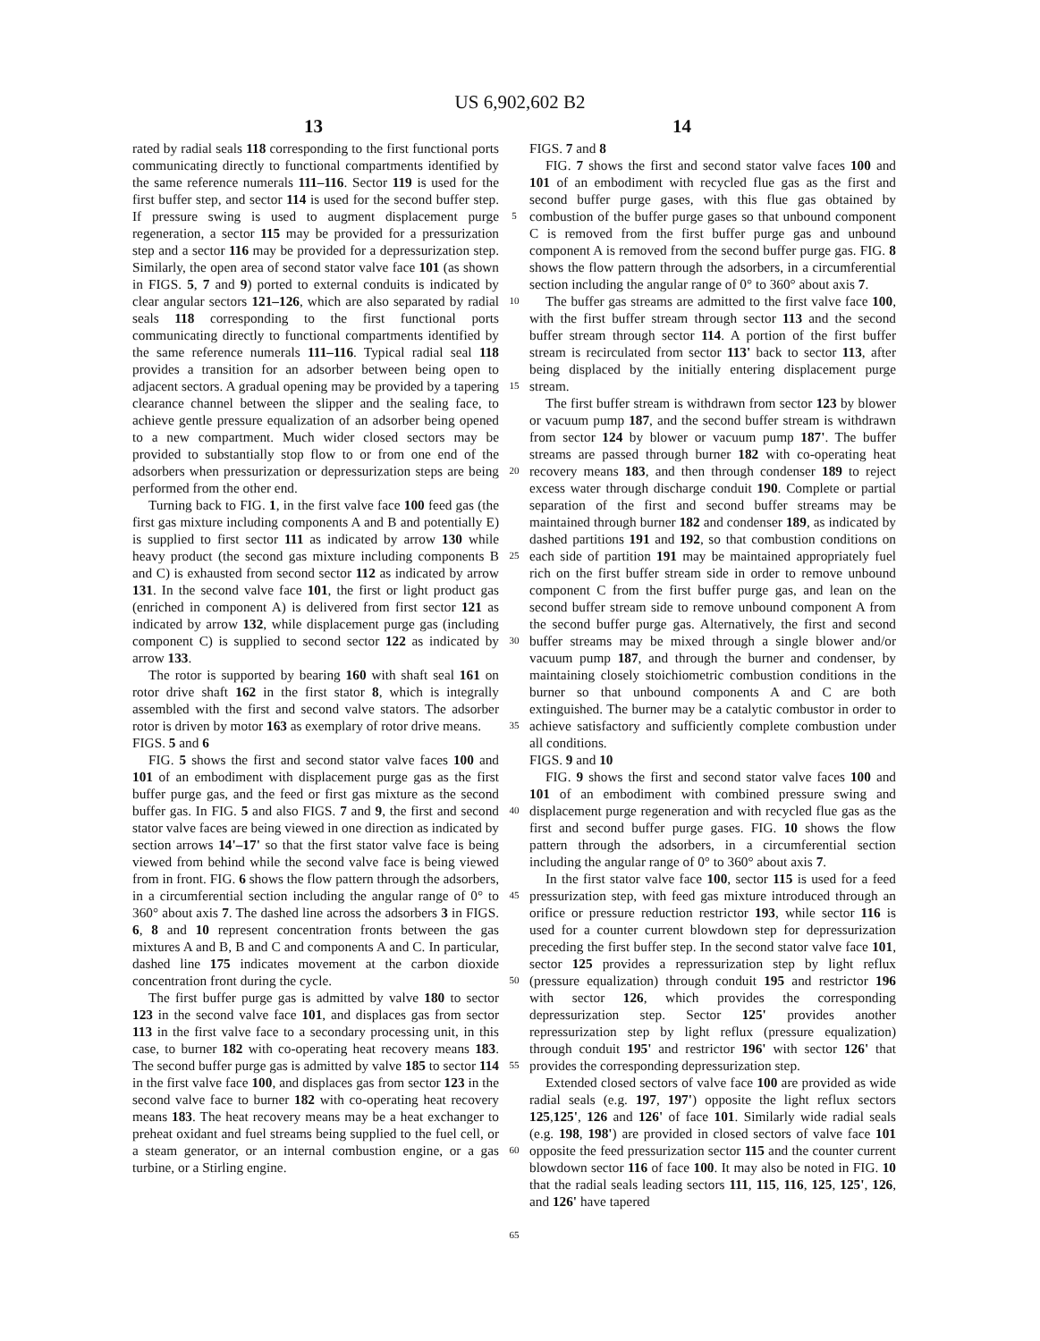US 6,902,602 B2
13 14
rated by radial seals 118 corresponding to the first functional ports communicating directly to functional compartments identified by the same reference numerals 111–116. Sector 119 is used for the first buffer step, and sector 114 is used for the second buffer step. If pressure swing is used to augment displacement purge regeneration, a sector 115 may be provided for a pressurization step and a sector 116 may be provided for a depressurization step. Similarly, the open area of second stator valve face 101 (as shown in FIGS. 5, 7 and 9) ported to external conduits is indicated by clear angular sectors 121–126, which are also separated by radial seals 118 corresponding to the first functional ports communicating directly to functional compartments identified by the same reference numerals 111–116. Typical radial seal 118 provides a transition for an adsorber between being open to adjacent sectors. A gradual opening may be provided by a tapering clearance channel between the slipper and the sealing face, to achieve gentle pressure equalization of an adsorber being opened to a new compartment. Much wider closed sectors may be provided to substantially stop flow to or from one end of the adsorbers when pressurization or depressurization steps are being performed from the other end.
Turning back to FIG. 1, in the first valve face 100 feed gas (the first gas mixture including components A and B and potentially E) is supplied to first sector 111 as indicated by arrow 130 while heavy product (the second gas mixture including components B and C) is exhausted from second sector 112 as indicated by arrow 131. In the second valve face 101, the first or light product gas (enriched in component A) is delivered from first sector 121 as indicated by arrow 132, while displacement purge gas (including component C) is supplied to second sector 122 as indicated by arrow 133.
The rotor is supported by bearing 160 with shaft seal 161 on rotor drive shaft 162 in the first stator 8, which is integrally assembled with the first and second valve stators. The adsorber rotor is driven by motor 163 as exemplary of rotor drive means.
FIGS. 5 and 6
FIG. 5 shows the first and second stator valve faces 100 and 101 of an embodiment with displacement purge gas as the first buffer purge gas, and the feed or first gas mixture as the second buffer gas. In FIG. 5 and also FIGS. 7 and 9, the first and second stator valve faces are being viewed in one direction as indicated by section arrows 14'–17' so that the first stator valve face is being viewed from behind while the second valve face is being viewed from in front. FIG. 6 shows the flow pattern through the adsorbers, in a circumferential section including the angular range of 0° to 360° about axis 7. The dashed line across the adsorbers 3 in FIGS. 6, 8 and 10 represent concentration fronts between the gas mixtures A and B, B and C and components A and C. In particular, dashed line 175 indicates movement at the carbon dioxide concentration front during the cycle.
The first buffer purge gas is admitted by valve 180 to sector 123 in the second valve face 101, and displaces gas from sector 113 in the first valve face to a secondary processing unit, in this case, to burner 182 with co-operating heat recovery means 183. The second buffer purge gas is admitted by valve 185 to sector 114 in the first valve face 100, and displaces gas from sector 123 in the second valve face to burner 182 with co-operating heat recovery means 183. The heat recovery means may be a heat exchanger to preheat oxidant and fuel streams being supplied to the fuel cell, or a steam generator, or an internal combustion engine, or a gas turbine, or a Stirling engine.
5
10
15
20
25
30
35
40
45
50
55
60
65
FIGS. 7 and 8
FIG. 7 shows the first and second stator valve faces 100 and 101 of an embodiment with recycled flue gas as the first and second buffer purge gases, with this flue gas obtained by combustion of the buffer purge gases so that unbound component C is removed from the first buffer purge gas and unbound component A is removed from the second buffer purge gas. FIG. 8 shows the flow pattern through the adsorbers, in a circumferential section including the angular range of 0° to 360° about axis 7.
The buffer gas streams are admitted to the first valve face 100, with the first buffer stream through sector 113 and the second buffer stream through sector 114. A portion of the first buffer stream is recirculated from sector 113' back to sector 113, after being displaced by the initially entering displacement purge stream.
The first buffer stream is withdrawn from sector 123 by blower or vacuum pump 187, and the second buffer stream is withdrawn from sector 124 by blower or vacuum pump 187'. The buffer streams are passed through burner 182 with co-operating heat recovery means 183, and then through condenser 189 to reject excess water through discharge conduit 190. Complete or partial separation of the first and second buffer streams may be maintained through burner 182 and condenser 189, as indicated by dashed partitions 191 and 192, so that combustion conditions on each side of partition 191 may be maintained appropriately fuel rich on the first buffer stream side in order to remove unbound component C from the first buffer purge gas, and lean on the second buffer stream side to remove unbound component A from the second buffer purge gas. Alternatively, the first and second buffer streams may be mixed through a single blower and/or vacuum pump 187, and through the burner and condenser, by maintaining closely stoichiometric combustion conditions in the burner so that unbound components A and C are both extinguished. The burner may be a catalytic combustor in order to achieve satisfactory and sufficiently complete combustion under all conditions.
FIGS. 9 and 10
FIG. 9 shows the first and second stator valve faces 100 and 101 of an embodiment with combined pressure swing and displacement purge regeneration and with recycled flue gas as the first and second buffer purge gases. FIG. 10 shows the flow pattern through the adsorbers, in a circumferential section including the angular range of 0° to 360° about axis 7.
In the first stator valve face 100, sector 115 is used for a feed pressurization step, with feed gas mixture introduced through an orifice or pressure reduction restrictor 193, while sector 116 is used for a counter current blowdown step for depressurization preceding the first buffer step. In the second stator valve face 101, sector 125 provides a repressurization step by light reflux (pressure equalization) through conduit 195 and restrictor 196 with sector 126, which provides the corresponding depressurization step. Sector 125' provides another repressurization step by light reflux (pressure equalization) through conduit 195' and restrictor 196' with sector 126' that provides the corresponding depressurization step.
Extended closed sectors of valve face 100 are provided as wide radial seals (e.g. 197, 197') opposite the light reflux sectors 125,125', 126 and 126' of face 101. Similarly wide radial seals (e.g. 198, 198') are provided in closed sectors of valve face 101 opposite the feed pressurization sector 115 and the counter current blowdown sector 116 of face 100. It may also be noted in FIG. 10 that the radial seals leading sectors 111, 115, 116, 125, 125', 126, and 126' have tapered